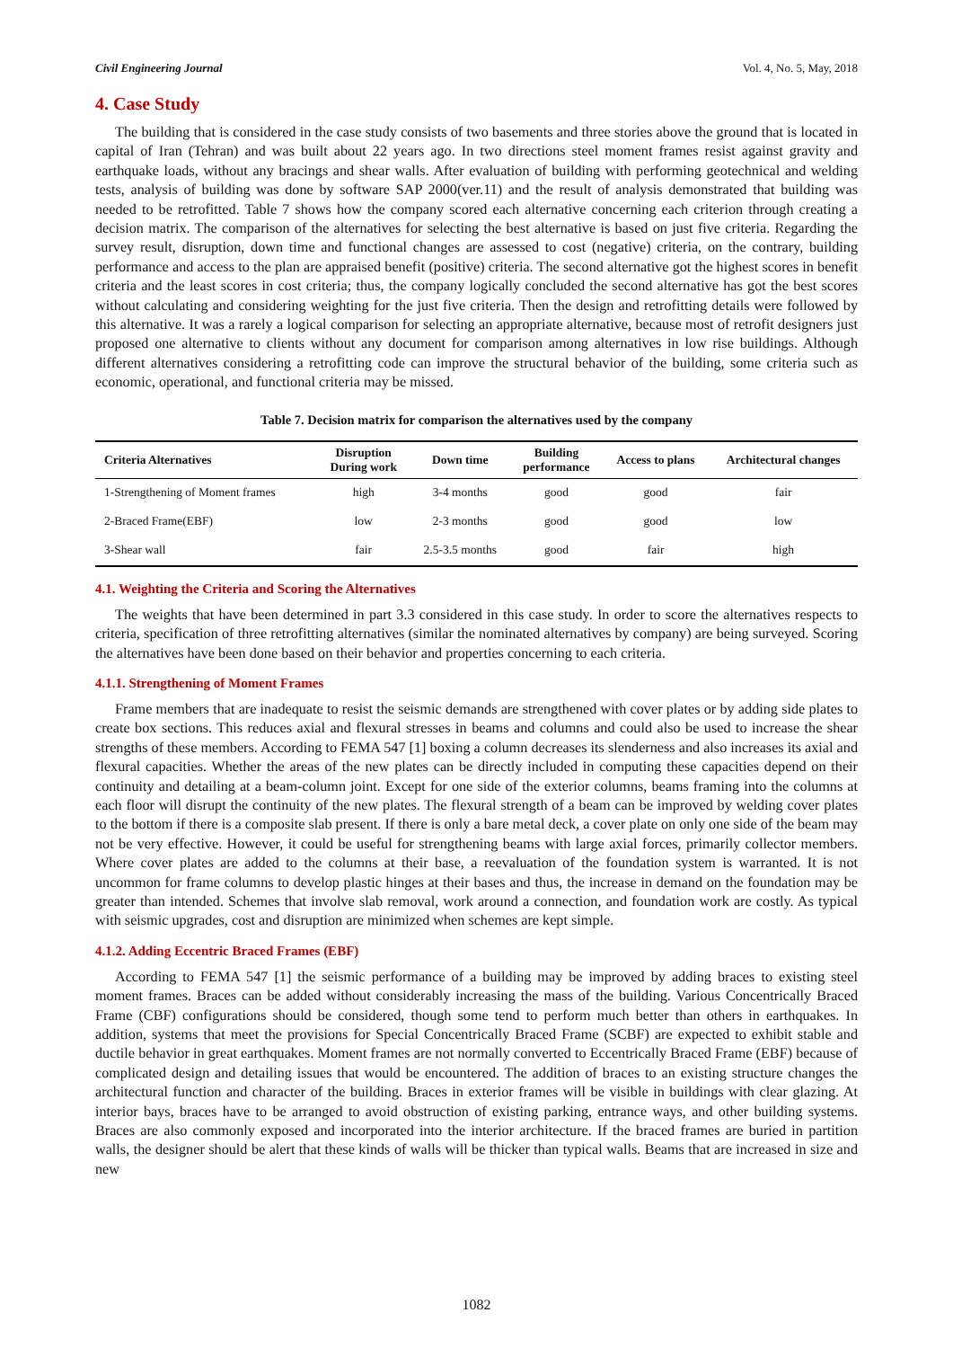Civil Engineering Journal Vol. 4, No. 5, May, 2018
4. Case Study
The building that is considered in the case study consists of two basements and three stories above the ground that is located in capital of Iran (Tehran) and was built about 22 years ago. In two directions steel moment frames resist against gravity and earthquake loads, without any bracings and shear walls. After evaluation of building with performing geotechnical and welding tests, analysis of building was done by software SAP 2000(ver.11) and the result of analysis demonstrated that building was needed to be retrofitted. Table 7 shows how the company scored each alternative concerning each criterion through creating a decision matrix. The comparison of the alternatives for selecting the best alternative is based on just five criteria. Regarding the survey result, disruption, down time and functional changes are assessed to cost (negative) criteria, on the contrary, building performance and access to the plan are appraised benefit (positive) criteria. The second alternative got the highest scores in benefit criteria and the least scores in cost criteria; thus, the company logically concluded the second alternative has got the best scores without calculating and considering weighting for the just five criteria. Then the design and retrofitting details were followed by this alternative. It was a rarely a logical comparison for selecting an appropriate alternative, because most of retrofit designers just proposed one alternative to clients without any document for comparison among alternatives in low rise buildings. Although different alternatives considering a retrofitting code can improve the structural behavior of the building, some criteria such as economic, operational, and functional criteria may be missed.
Table 7. Decision matrix for comparison the alternatives used by the company
| Criteria Alternatives | Disruption During work | Down time | Building performance | Access to plans | Architectural changes |
| --- | --- | --- | --- | --- | --- |
| 1-Strengthening of Moment frames | high | 3-4 months | good | good | fair |
| 2-Braced Frame(EBF) | low | 2-3 months | good | good | low |
| 3-Shear wall | fair | 2.5-3.5 months | good | fair | high |
4.1. Weighting the Criteria and Scoring the Alternatives
The weights that have been determined in part 3.3 considered in this case study. In order to score the alternatives respects to criteria, specification of three retrofitting alternatives (similar the nominated alternatives by company) are being surveyed. Scoring the alternatives have been done based on their behavior and properties concerning to each criteria.
4.1.1. Strengthening of Moment Frames
Frame members that are inadequate to resist the seismic demands are strengthened with cover plates or by adding side plates to create box sections. This reduces axial and flexural stresses in beams and columns and could also be used to increase the shear strengths of these members. According to FEMA 547 [1] boxing a column decreases its slenderness and also increases its axial and flexural capacities. Whether the areas of the new plates can be directly included in computing these capacities depend on their continuity and detailing at a beam-column joint. Except for one side of the exterior columns, beams framing into the columns at each floor will disrupt the continuity of the new plates. The flexural strength of a beam can be improved by welding cover plates to the bottom if there is a composite slab present. If there is only a bare metal deck, a cover plate on only one side of the beam may not be very effective. However, it could be useful for strengthening beams with large axial forces, primarily collector members. Where cover plates are added to the columns at their base, a reevaluation of the foundation system is warranted. It is not uncommon for frame columns to develop plastic hinges at their bases and thus, the increase in demand on the foundation may be greater than intended. Schemes that involve slab removal, work around a connection, and foundation work are costly. As typical with seismic upgrades, cost and disruption are minimized when schemes are kept simple.
4.1.2. Adding Eccentric Braced Frames (EBF)
According to FEMA 547 [1] the seismic performance of a building may be improved by adding braces to existing steel moment frames. Braces can be added without considerably increasing the mass of the building. Various Concentrically Braced Frame (CBF) configurations should be considered, though some tend to perform much better than others in earthquakes. In addition, systems that meet the provisions for Special Concentrically Braced Frame (SCBF) are expected to exhibit stable and ductile behavior in great earthquakes. Moment frames are not normally converted to Eccentrically Braced Frame (EBF) because of complicated design and detailing issues that would be encountered. The addition of braces to an existing structure changes the architectural function and character of the building. Braces in exterior frames will be visible in buildings with clear glazing. At interior bays, braces have to be arranged to avoid obstruction of existing parking, entrance ways, and other building systems. Braces are also commonly exposed and incorporated into the interior architecture. If the braced frames are buried in partition walls, the designer should be alert that these kinds of walls will be thicker than typical walls. Beams that are increased in size and new
1082